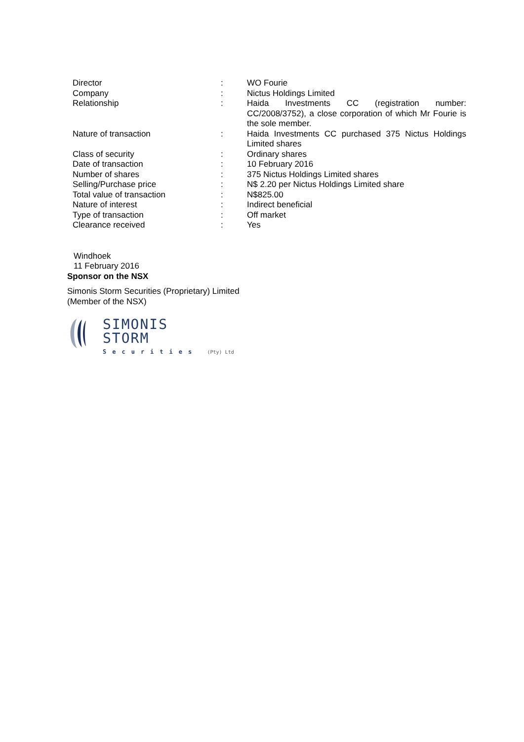| Director | : | WO Fourie |
| Company | : | Nictus Holdings Limited |
| Relationship | : | Haida Investments CC (registration number: CC/2008/3752), a close corporation of which Mr Fourie is the sole member. |
| Nature of transaction | : | Haida Investments CC purchased 375 Nictus Holdings Limited shares |
| Class of security | : | Ordinary shares |
| Date of transaction | : | 10 February 2016 |
| Number of shares | : | 375 Nictus Holdings Limited shares |
| Selling/Purchase price | : | N$ 2.20 per Nictus Holdings Limited share |
| Total value of transaction | : | N$825.00 |
| Nature of interest | : | Indirect beneficial |
| Type of transaction | : | Off market |
| Clearance received | : | Yes |
Windhoek
11 February 2016
Sponsor on the NSX
Simonis Storm Securities (Proprietary) Limited
(Member of the NSX)
SIMONIS
STORM
Securities (Pty) Ltd